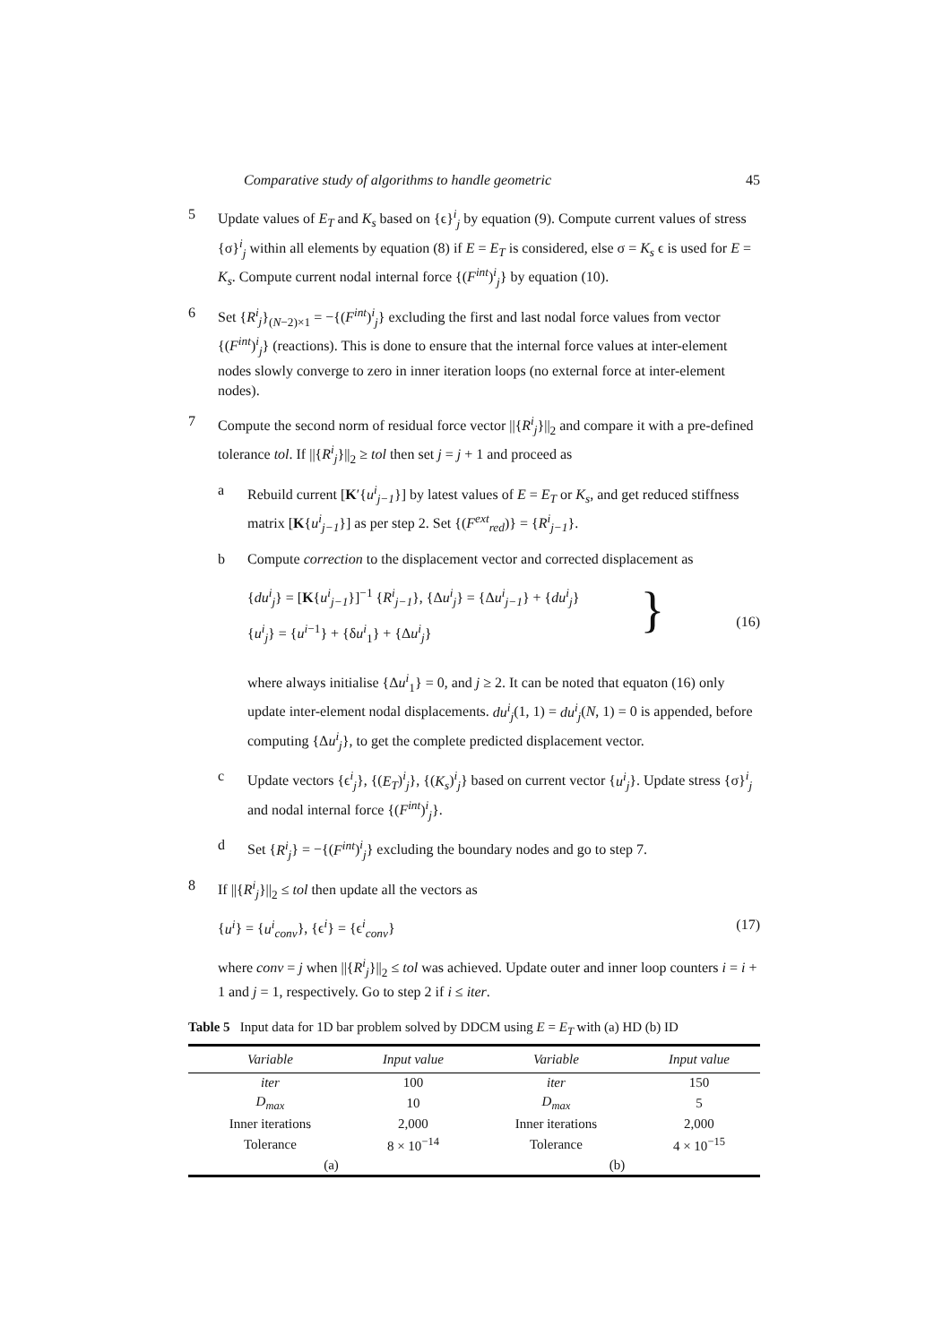Comparative study of algorithms to handle geometric 45
5 Update values of E<sub>T</sub> and K<sub>s</sub> based on {ϵ}<sup>i</sup><sub>j</sub> by equation (9). Compute current values of stress {σ}<sup>i</sup><sub>j</sub> within all elements by equation (8) if E = E<sub>T</sub> is considered, else σ = K<sub>s</sub> ϵ is used for E = K<sub>s</sub>. Compute current nodal internal force {(F<sup>int</sup>)<sup>i</sup><sub>j</sub>} by equation (10).
6 Set {R<sup>i</sup><sub>j</sub>}<sub>(N−2)×1</sub> = −{(F<sup>int</sup>)<sup>i</sup><sub>j</sub>} excluding the first and last nodal force values from vector {(F<sup>int</sup>)<sup>i</sup><sub>j</sub>} (reactions). This is done to ensure that the internal force values at inter-element nodes slowly converge to zero in inner iteration loops (no external force at inter-element nodes).
7 Compute the second norm of residual force vector ||{R<sup>i</sup><sub>j</sub>}||<sub>2</sub> and compare it with a pre-defined tolerance tol. If ||{R<sup>i</sup><sub>j</sub>}||<sub>2</sub> ≥ tol then set j = j + 1 and proceed as
a Rebuild current [K′{u<sup>i</sup><sub>j−1</sub>}] by latest values of E = E<sub>T</sub> or K<sub>s</sub>, and get reduced stiffness matrix [K{u<sup>i</sup><sub>j−1</sub>}] as per step 2. Set {(F<sup>ext</sup><sub>red</sub>)} = {R<sup>i</sup><sub>j−1</sub>}.
b Compute correction to the displacement vector and corrected displacement as
{du<sup>i</sup><sub>j</sub>} = [K{u<sup>i</sup><sub>j−1</sub>}]<sup>−1</sup> {R<sup>i</sup><sub>j−1</sub>}, {Δu<sup>i</sup><sub>j</sub>} = {Δu<sup>i</sup><sub>j−1</sub>} + {du<sup>i</sup><sub>j</sub>}
{u<sup>i</sup><sub>j</sub>} = {u<sup>i−1</sup>} + {δu<sup>i</sup><sub>1</sub>} + {Δu<sup>i</sup><sub>j</sub>}
} (16)
where always initialise {Δu<sup>i</sup><sub>1</sub>} = 0, and j ≥ 2. It can be noted that equaton (16) only update inter-element nodal displacements. du<sup>i</sup><sub>j</sub>(1, 1) = du<sup>i</sup><sub>j</sub>(N, 1) = 0 is appended, before computing {Δu<sup>i</sup><sub>j</sub>}, to get the complete predicted displacement vector.
c Update vectors {ϵ<sup>i</sup><sub>j</sub>}, {(E<sub>T</sub>)<sup>i</sup><sub>j</sub>}, {(K<sub>s</sub>)<sup>i</sup><sub>j</sub>} based on current vector {u<sup>i</sup><sub>j</sub>}. Update stress {σ}<sup>i</sup><sub>j</sub> and nodal internal force {(F<sup>int</sup>)<sup>i</sup><sub>j</sub>}.
d Set {R<sup>i</sup><sub>j</sub>} = −{(F<sup>int</sup>)<sup>i</sup><sub>j</sub>} excluding the boundary nodes and go to step 7.
8 If ||{R<sup>i</sup><sub>j</sub>}||<sub>2</sub> ≤ tol then update all the vectors as
{u<sup>i</sup>} = {u<sup>i</sup><sub>conv</sub>}, {ϵ<sup>i</sup>} = {ϵ<sup>i</sup><sub>conv</sub>}
(17)
where conv = j when ||{R<sup>i</sup><sub>j</sub>}||<sub>2</sub> ≤ tol was achieved. Update outer and inner loop counters i = i + 1 and j = 1, respectively. Go to step 2 if i ≤ iter.
Table 5 Input data for 1D bar problem solved by DDCM using E = E<sub>T</sub> with (a) HD (b) ID
| Variable | Input value | Variable | Input value |
| --- | --- | --- | --- |
| iter | 100 | iter | 150 |
| D<sub>max</sub> | 10 | D<sub>max</sub> | 5 |
| Inner iterations | 2,000 | Inner iterations | 2,000 |
| Tolerance | 8 × 10<sup>−14</sup> | Tolerance | 4 × 10<sup>−15</sup> |
| (a) | | (b) | |